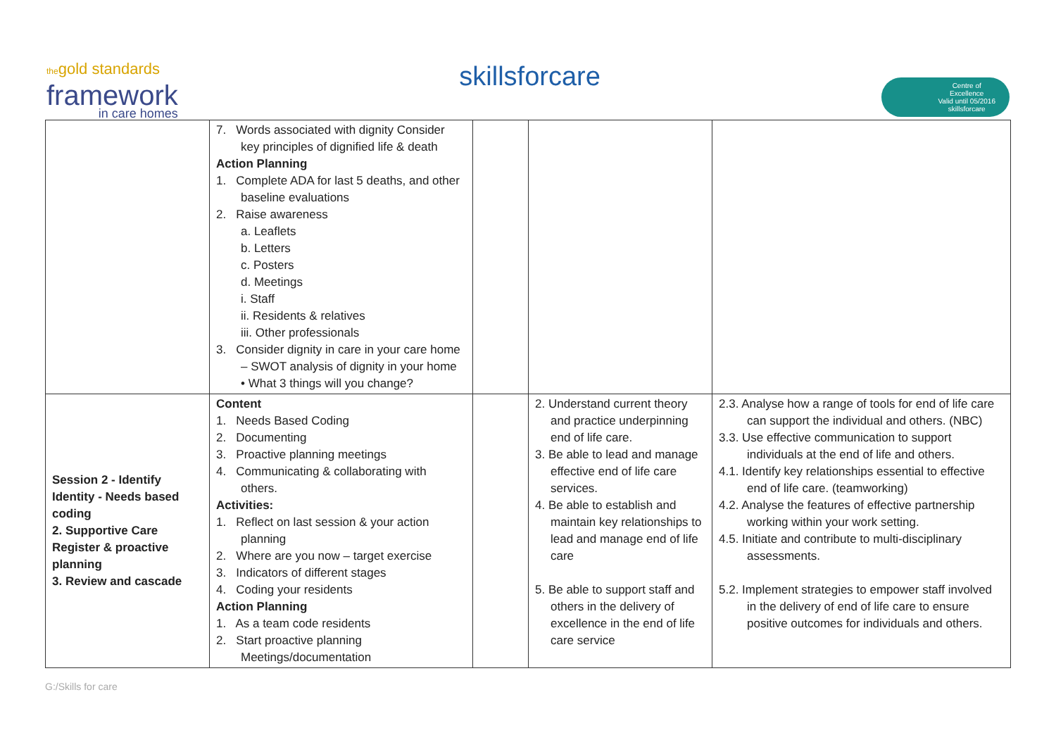thegold standards
framework
in care homes
skillsforcare
Centre of
Excellence
Valid until 05/2016
skillsforcare
| | 7. Words associated with dignity Consider key principles of dignified life & death Action Planning 1. Complete ADA for last 5 deaths, and other baseline evaluations 2. Raise awareness a. Leaflets b. Letters c. Posters d. Meetings i. Staff ii. Residents & relatives iii. Other professionals 3. Consider dignity in care in your care home – SWOT analysis of dignity in your home • What 3 things will you change? | | | |
| Session 2 - Identify Identity - Needs based coding 2. Supportive Care Register & proactive planning 3. Review and cascade | Content 1. Needs Based Coding 2. Documenting 3. Proactive planning meetings 4. Communicating & collaborating with others. Activities: 1. Reflect on last session & your action planning 2. Where are you now – target exercise 3. Indicators of different stages 4. Coding your residents Action Planning 1. As a team code residents 2. Start proactive planning Meetings/documentation | | 2. Understand current theory and practice underpinning end of life care. 3. Be able to lead and manage effective end of life care services. 4. Be able to establish and maintain key relationships to lead and manage end of life care 5. Be able to support staff and others in the delivery of excellence in the end of life care service | 2.3. Analyse how a range of tools for end of life care can support the individual and others. (NBC) 3.3. Use effective communication to support individuals at the end of life and others. 4.1. Identify key relationships essential to effective end of life care. (teamworking) 4.2. Analyse the features of effective partnership working within your work setting. 4.5. Initiate and contribute to multi-disciplinary assessments. 5.2. Implement strategies to empower staff involved in the delivery of end of life care to ensure positive outcomes for individuals and others. |
G:/Skills for care